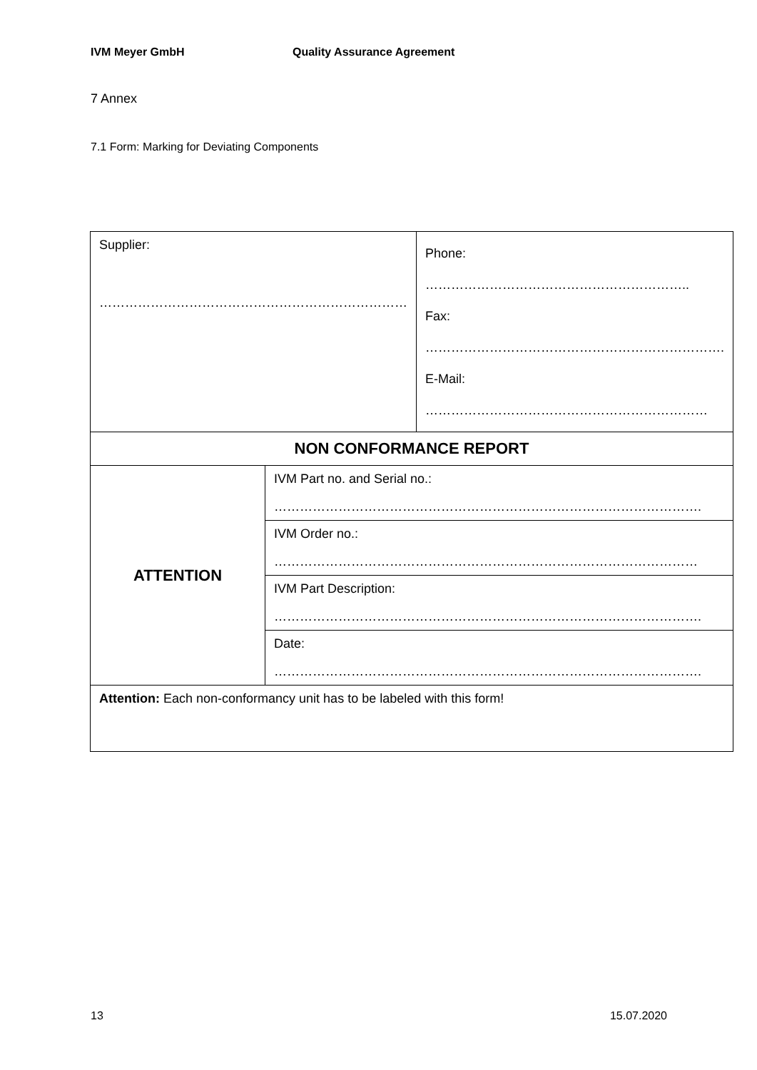IVM Meyer GmbH Quality Assurance Agreement
7 Annex
7.1 Form: Marking for Deviating Components
| Supplier: ……………………………………………………………… | | Phone: …………………………………………………….. Fax: ……………………………………………………………. E-Mail: ………………………………………………………… |
| NON CONFORMANCE REPORT | | |
| ATTENTION | IVM Part no. and Serial no.: ………………………………………………………………………………………. | |
| | IVM Order no.: ……………………………………………………………………………………… | |
| | IVM Part Description: ………………………………………………………………………………………. | |
| | Date: ………………………………………………………………………………………. | |
| Attention: Each non-conformancy unit has to be labeled with this form! | | |
13 15.07.2020